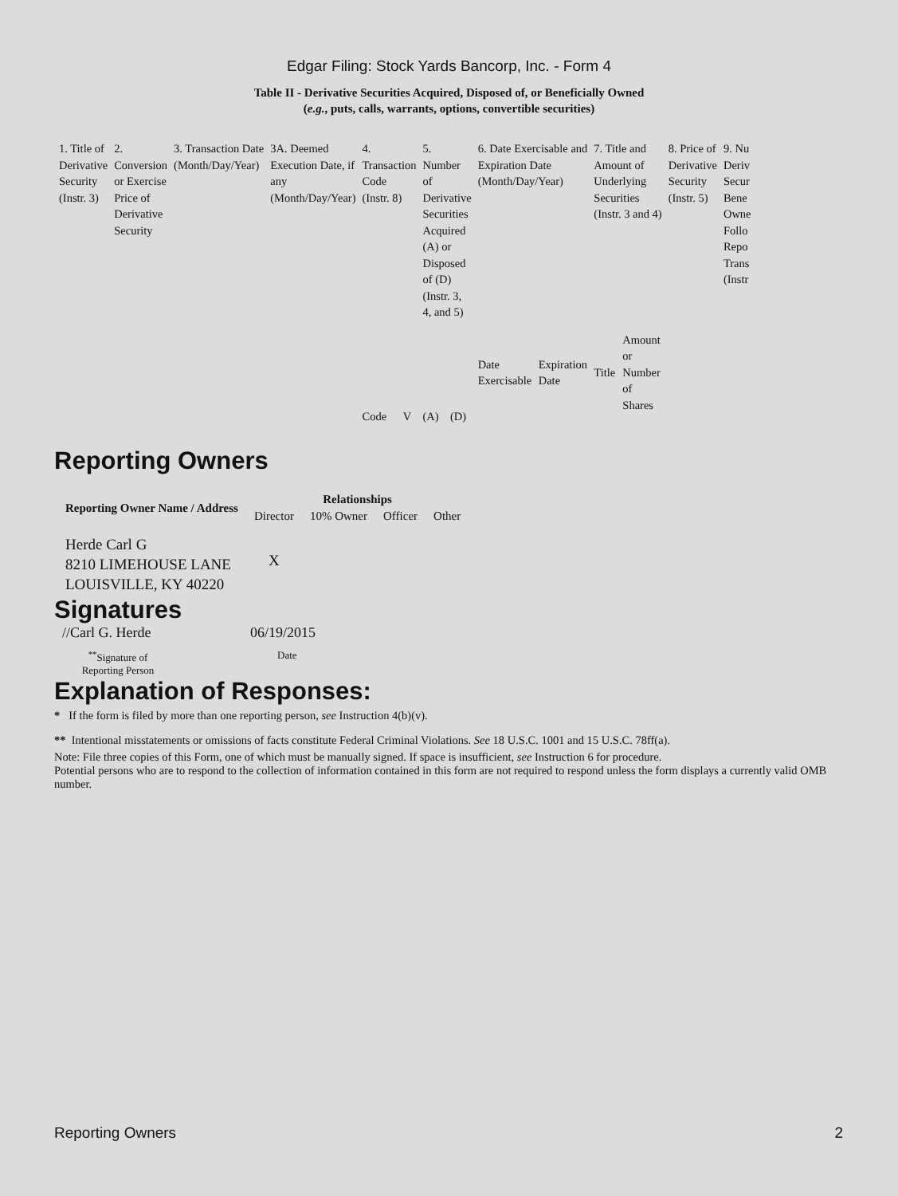Edgar Filing: Stock Yards Bancorp, Inc. - Form 4
Table II - Derivative Securities Acquired, Disposed of, or Beneficially Owned
(e.g., puts, calls, warrants, options, convertible securities)
| 1. Title of Derivative Security (Instr. 3) | 2. Conversion or Exercise Price of Derivative Security | 3. Transaction Date (Month/Day/Year) | 3A. Deemed Execution Date, if any (Month/Day/Year) | 4. Transaction Code (Instr. 8) | | 5. Number of Derivative Securities Acquired (A) or Disposed of (D) (Instr. 3, 4, and 5) | | 6. Date Exercisable and Expiration Date (Month/Day/Year) | | 7. Title and Amount of Underlying Securities (Instr. 3 and 4) | | 8. Price of Derivative Security (Instr. 5) | 9. Nu Deriv Secur Bene Owne Follo Repo Trans (Instr |
| | | | | Code | V | (A) | (D) | Date Exercisable | Expiration Date | Title | Amount or Number of Shares | | |
Reporting Owners
| Reporting Owner Name / Address | Relationships | | | |
| --- | --- | --- | --- | --- |
| | Director | 10% Owner | Officer | Other |
| Herde Carl G 8210 LIMEHOUSE LANE LOUISVILLE, KY 40220 | X | | | |
Signatures
//Carl G. Herde 06/19/2015
<sup>**</sup> Signature of
Reporting Person
Date
Explanation of Responses:
* If the form is filed by more than one reporting person, see Instruction 4(b)(v).
** Intentional misstatements or omissions of facts constitute Federal Criminal Violations. See 18 U.S.C. 1001 and 15 U.S.C. 78ff(a).
Note: File three copies of this Form, one of which must be manually signed. If space is insufficient, see Instruction 6 for procedure.
Potential persons who are to respond to the collection of information contained in this form are not required to respond unless the form displays a currently valid OMB number.
Reporting Owners 2